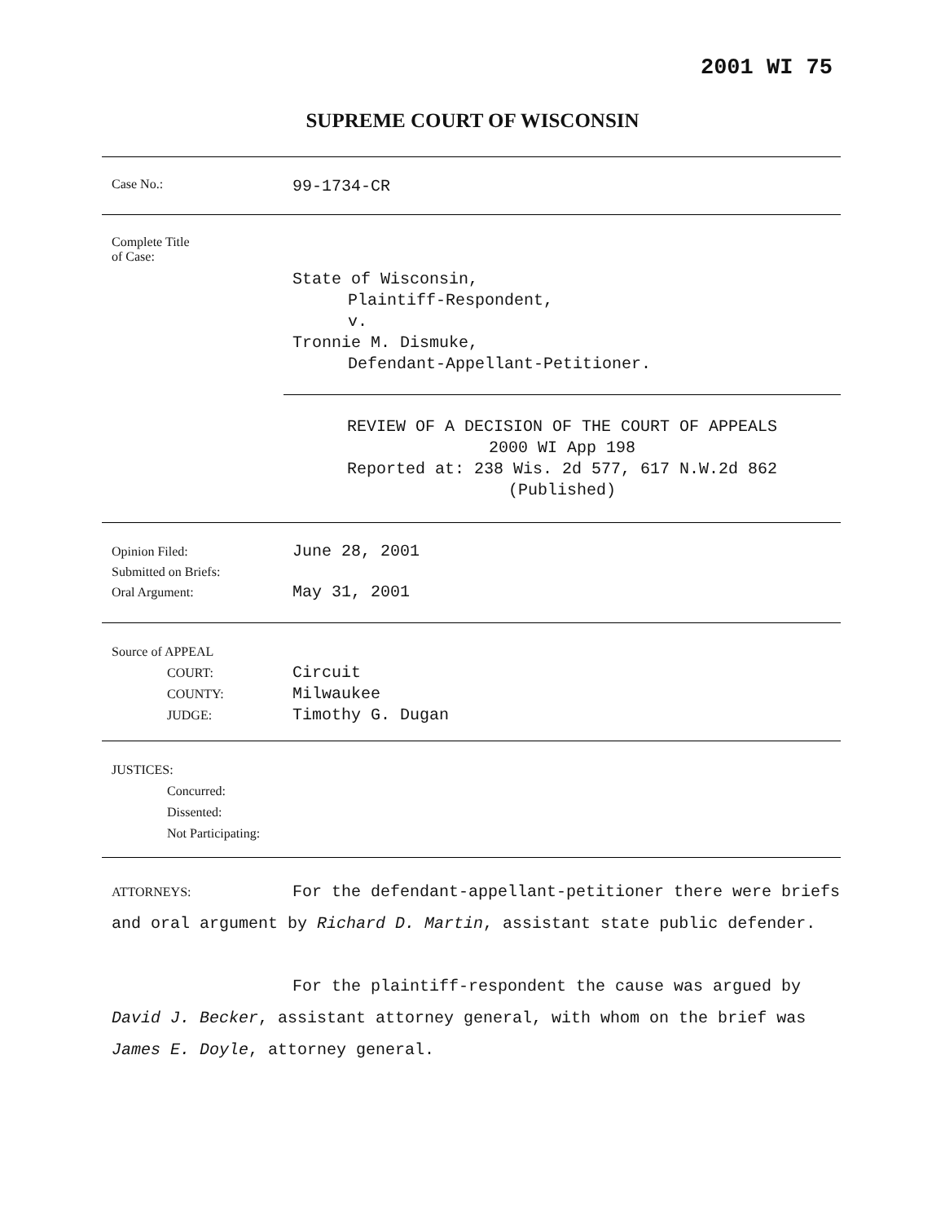2001 WI 75
SUPREME COURT OF WISCONSIN
Case No.:
99-1734-CR
Complete Title
of Case:
State of Wisconsin,
Plaintiff-Respondent,
v.
Tronnie M. Dismuke,
Defendant-Appellant-Petitioner.
REVIEW OF A DECISION OF THE COURT OF APPEALS
2000 WI App 198
Reported at: 238 Wis. 2d 577, 617 N.W.2d 862
(Published)
Opinion Filed:
Submitted on Briefs:
Oral Argument:
June 28, 2001
May 31, 2001
Source of APPEAL
COURT:
COUNTY:
JUDGE:
Circuit
Milwaukee
Timothy G. Dugan
JUSTICES:
Concurred:
Dissented:
Not Participating:
ATTORNEYS: For the defendant-appellant-petitioner there were briefs and oral argument by Richard D. Martin, assistant state public defender.
For the plaintiff-respondent the cause was argued by David J. Becker, assistant attorney general, with whom on the brief was James E. Doyle, attorney general.